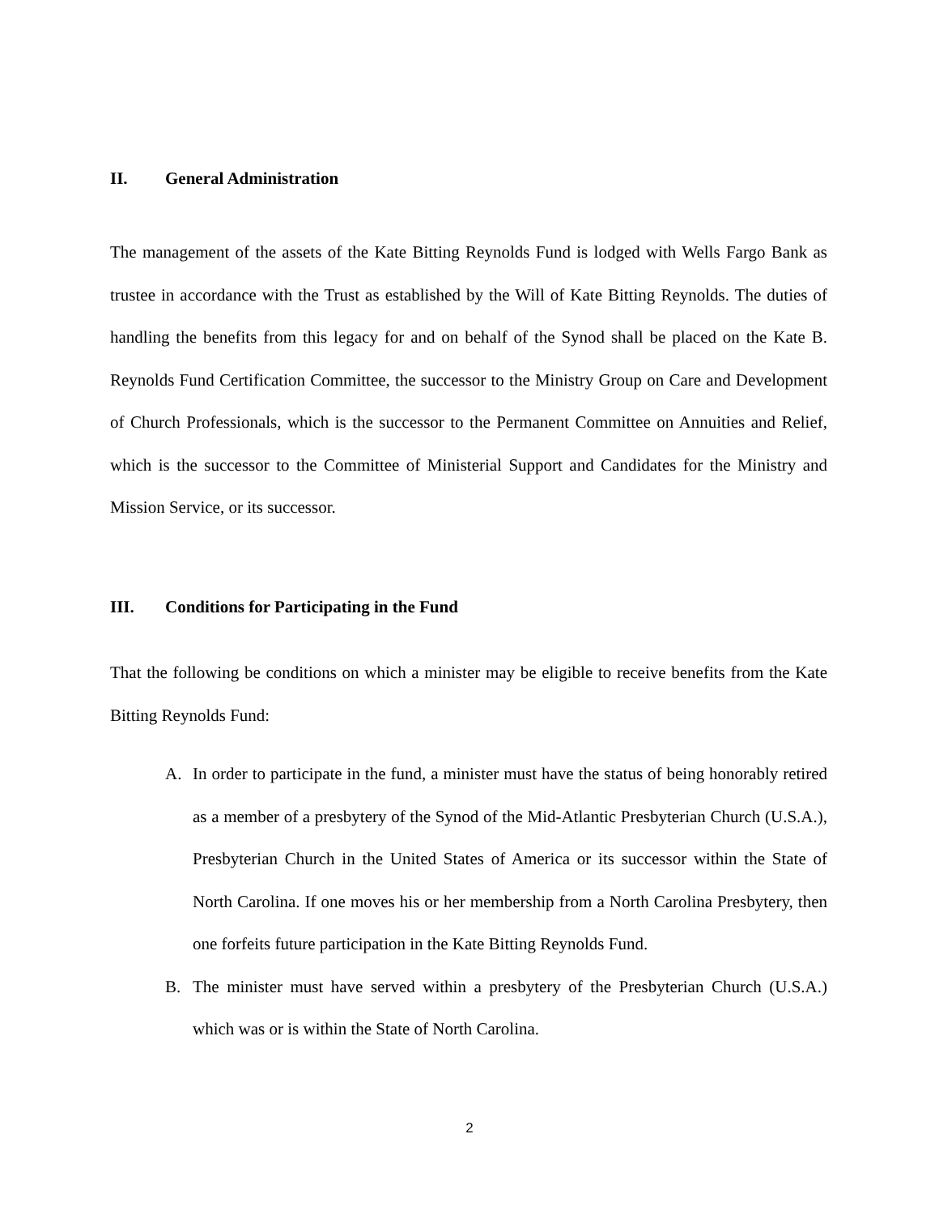II. General Administration
The management of the assets of the Kate Bitting Reynolds Fund is lodged with Wells Fargo Bank as trustee in accordance with the Trust as established by the Will of Kate Bitting Reynolds. The duties of handling the benefits from this legacy for and on behalf of the Synod shall be placed on the Kate B. Reynolds Fund Certification Committee, the successor to the Ministry Group on Care and Development of Church Professionals, which is the successor to the Permanent Committee on Annuities and Relief, which is the successor to the Committee of Ministerial Support and Candidates for the Ministry and Mission Service, or its successor.
III. Conditions for Participating in the Fund
That the following be conditions on which a minister may be eligible to receive benefits from the Kate Bitting Reynolds Fund:
A. In order to participate in the fund, a minister must have the status of being honorably retired as a member of a presbytery of the Synod of the Mid-Atlantic Presbyterian Church (U.S.A.), Presbyterian Church in the United States of America or its successor within the State of North Carolina. If one moves his or her membership from a North Carolina Presbytery, then one forfeits future participation in the Kate Bitting Reynolds Fund.
B. The minister must have served within a presbytery of the Presbyterian Church (U.S.A.) which was or is within the State of North Carolina.
2